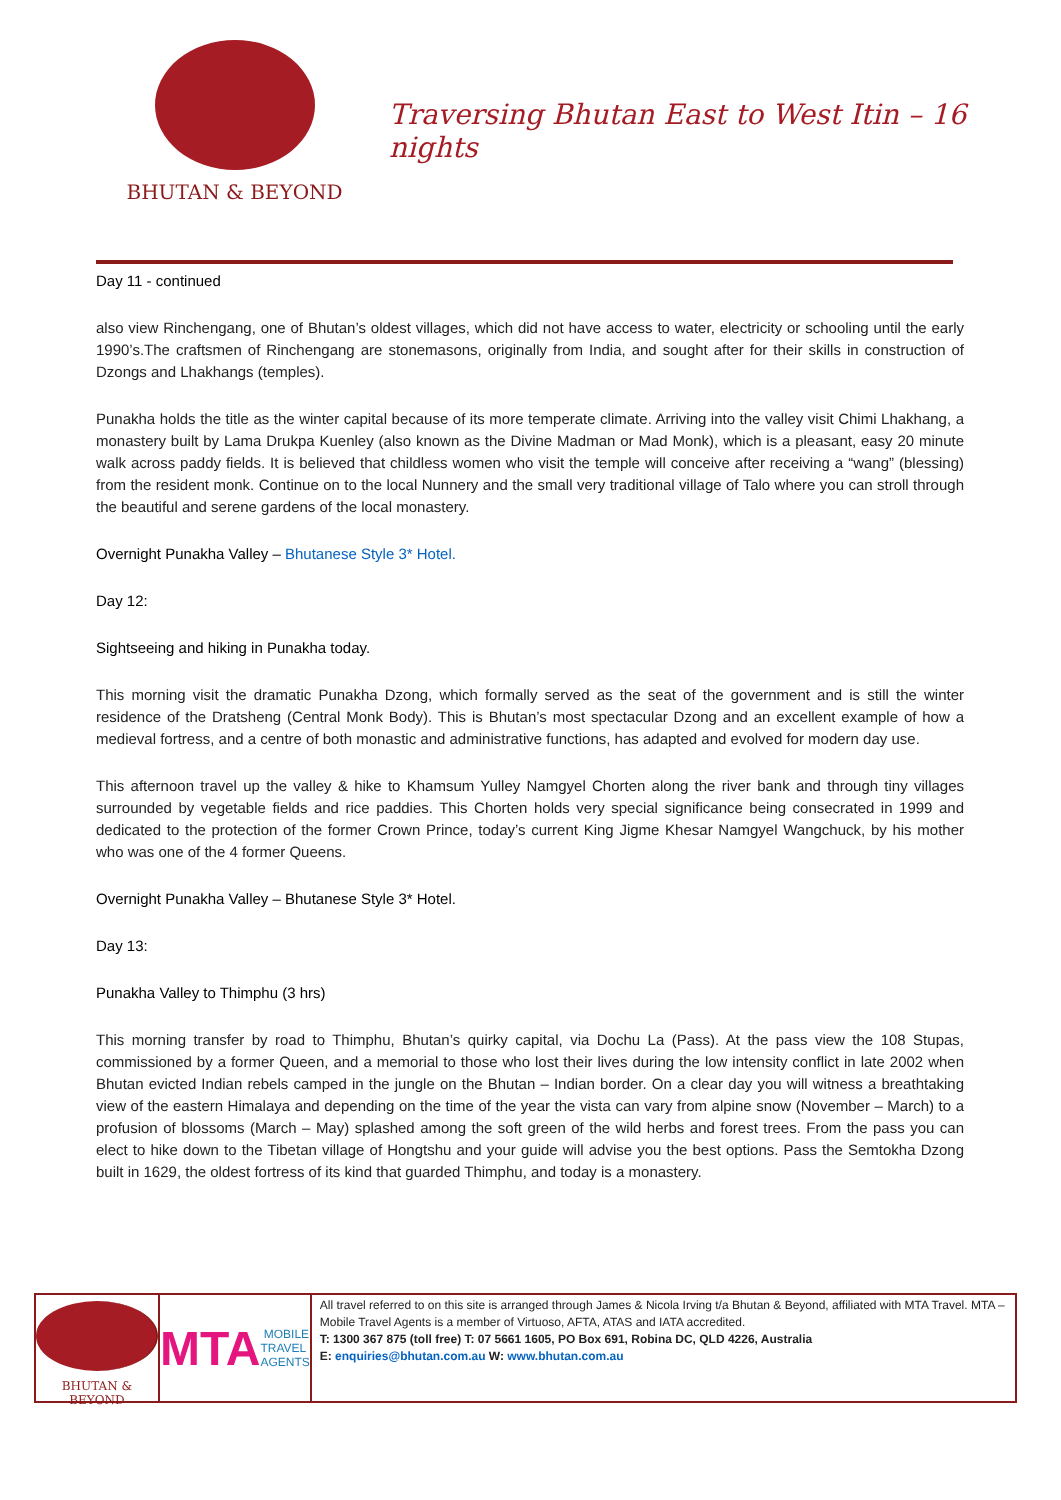BHUTAN & BEYOND
Traversing Bhutan East to West Itin – 16 nights
Day 11 - continued
also view Rinchengang, one of Bhutan’s oldest villages, which did not have access to water, electricity or schooling until the early 1990’s.The craftsmen of Rinchengang are stonemasons, originally from India, and sought after for their skills in construction of Dzongs and Lhakhangs (temples).
Punakha holds the title as the winter capital because of its more temperate climate. Arriving into the valley visit Chimi Lhakhang, a monastery built by Lama Drukpa Kuenley (also known as the Divine Madman or Mad Monk), which is a pleasant, easy 20 minute walk across paddy fields. It is believed that childless women who visit the temple will conceive after receiving a “wang” (blessing) from the resident monk. Continue on to the local Nunnery and the small very traditional village of Talo where you can stroll through the beautiful and serene gardens of the local monastery.
Overnight Punakha Valley – Bhutanese Style 3* Hotel.
Day 12:
Sightseeing and hiking in Punakha today.
This morning visit the dramatic Punakha Dzong, which formally served as the seat of the government and is still the winter residence of the Dratsheng (Central Monk Body). This is Bhutan’s most spectacular Dzong and an excellent example of how a medieval fortress, and a centre of both monastic and administrative functions, has adapted and evolved for modern day use.
This afternoon travel up the valley & hike to Khamsum Yulley Namgyel Chorten along the river bank and through tiny villages surrounded by vegetable fields and rice paddies. This Chorten holds very special significance being consecrated in 1999 and dedicated to the protection of the former Crown Prince, today’s current King Jigme Khesar Namgyel Wangchuck, by his mother who was one of the 4 former Queens.
Overnight Punakha Valley – Bhutanese Style 3* Hotel.
Day 13:
Punakha Valley to Thimphu (3 hrs)
This morning transfer by road to Thimphu, Bhutan’s quirky capital, via Dochu La (Pass). At the pass view the 108 Stupas, commissioned by a former Queen, and a memorial to those who lost their lives during the low intensity conflict in late 2002 when Bhutan evicted Indian rebels camped in the jungle on the Bhutan – Indian border. On a clear day you will witness a breathtaking view of the eastern Himalaya and depending on the time of the year the vista can vary from alpine snow (November – March) to a profusion of blossoms (March – May) splashed among the soft green of the wild herbs and forest trees. From the pass you can elect to hike down to the Tibetan village of Hongtshu and your guide will advise you the best options. Pass the Semtokha Dzong built in 1629, the oldest fortress of its kind that guarded Thimphu, and today is a monastery.
BHUTAN & BEYOND
MTA MOBILE
TRAVEL
AGENTS
All travel referred to on this site is arranged through James & Nicola Irving t/a Bhutan & Beyond, affiliated with MTA Travel. MTA – Mobile Travel Agents is a member of Virtuoso, AFTA, ATAS and IATA accredited.
T: 1300 367 875 (toll free) T: 07 5661 1605, PO Box 691, Robina DC, QLD 4226, Australia
E: enquiries@bhutan.com.au W: www.bhutan.com.au